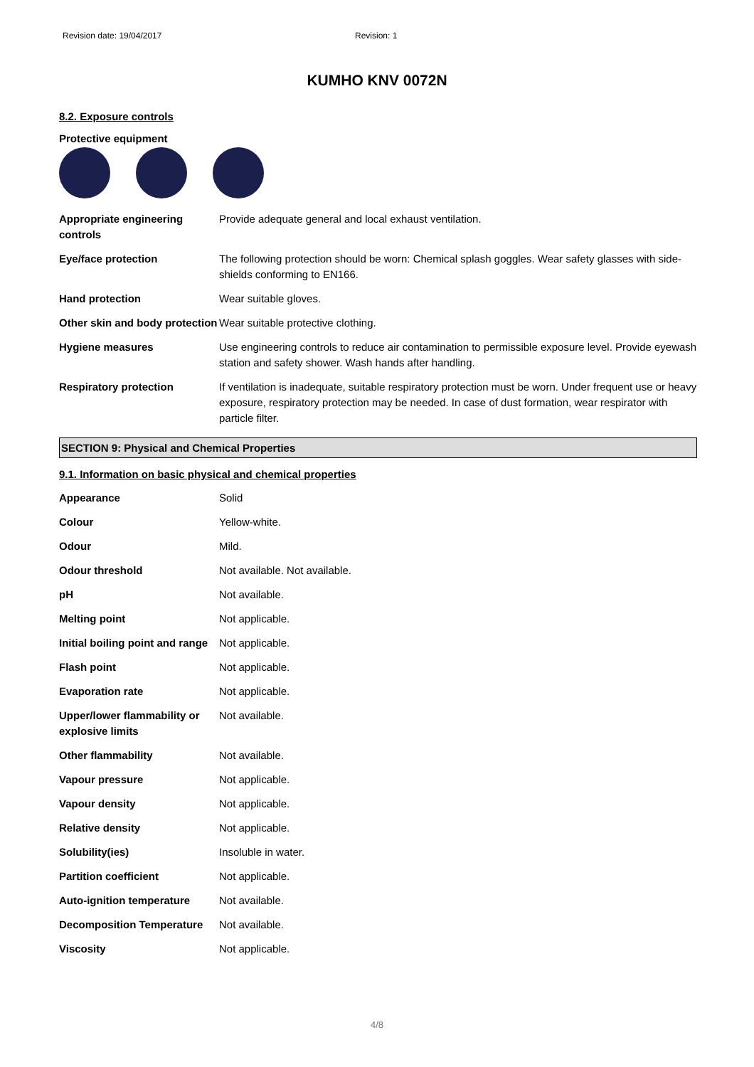Revision date: 19/04/2017 Revision: 1
KUMHO KNV 0072N
8.2. Exposure controls
Protective equipment
| Appropriate engineering controls | Provide adequate general and local exhaust ventilation. |
| Eye/face protection | The following protection should be worn: Chemical splash goggles. Wear safety glasses with side-shields conforming to EN166. |
| Hand protection | Wear suitable gloves. |
| Other skin and body protection | Wear suitable protective clothing. |
| Hygiene measures | Use engineering controls to reduce air contamination to permissible exposure level. Provide eyewash station and safety shower. Wash hands after handling. |
| Respiratory protection | If ventilation is inadequate, suitable respiratory protection must be worn. Under frequent use or heavy exposure, respiratory protection may be needed. In case of dust formation, wear respirator with particle filter. |
SECTION 9: Physical and Chemical Properties
9.1. Information on basic physical and chemical properties
| Appearance | Solid |
| Colour | Yellow-white. |
| Odour | Mild. |
| Odour threshold | Not available. Not available. |
| pH | Not available. |
| Melting point | Not applicable. |
| Initial boiling point and range | Not applicable. |
| Flash point | Not applicable. |
| Evaporation rate | Not applicable. |
| Upper/lower flammability or explosive limits | Not available. |
| Other flammability | Not available. |
| Vapour pressure | Not applicable. |
| Vapour density | Not applicable. |
| Relative density | Not applicable. |
| Solubility(ies) | Insoluble in water. |
| Partition coefficient | Not applicable. |
| Auto-ignition temperature | Not available. |
| Decomposition Temperature | Not available. |
| Viscosity | Not applicable. |
4/8